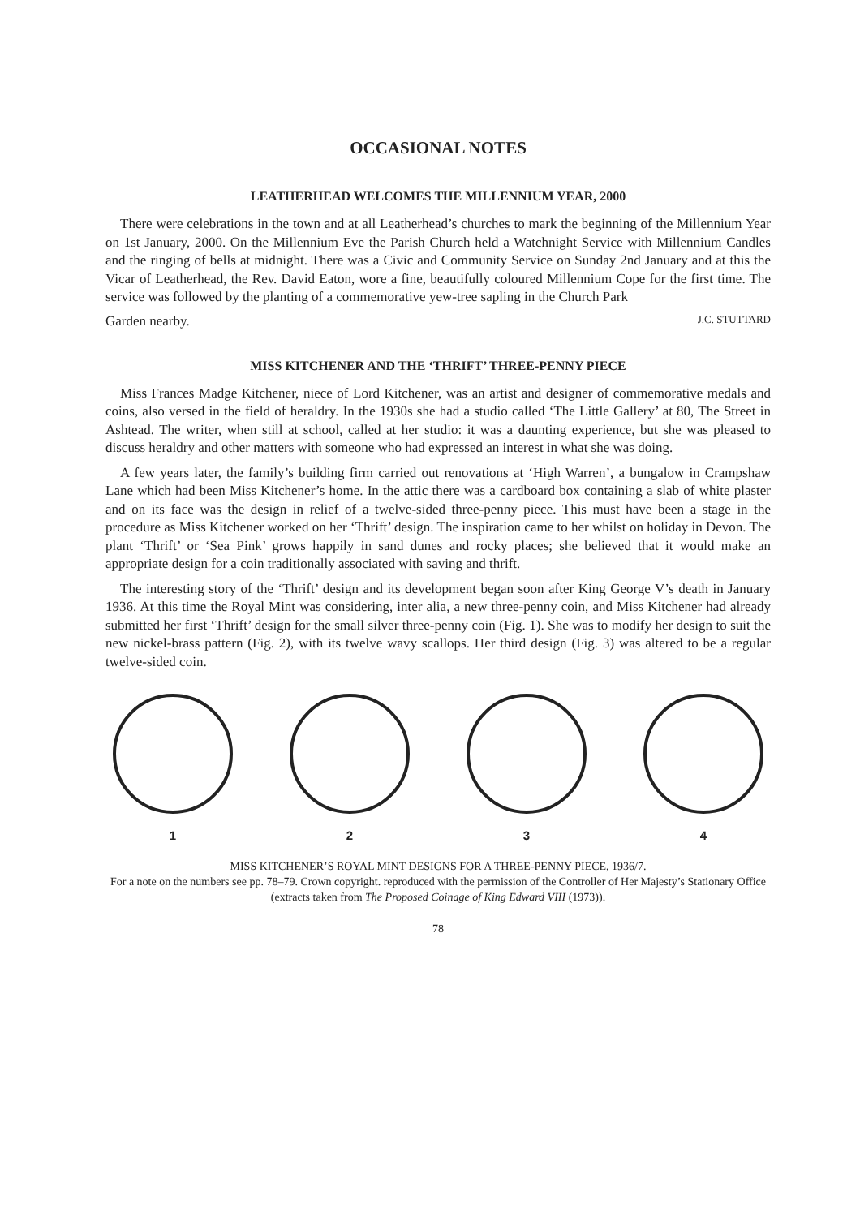OCCASIONAL NOTES
LEATHERHEAD WELCOMES THE MILLENNIUM YEAR, 2000
There were celebrations in the town and at all Leatherhead’s churches to mark the beginning of the Millennium Year on 1st January, 2000. On the Millennium Eve the Parish Church held a Watchnight Service with Millennium Candles and the ringing of bells at midnight. There was a Civic and Community Service on Sunday 2nd January and at this the Vicar of Leatherhead, the Rev. David Eaton, wore a fine, beautifully coloured Millennium Cope for the first time. The service was followed by the planting of a commemorative yew-tree sapling in the Church Park
Garden nearby. J.C. STUTTARD
MISS KITCHENER AND THE ‘THRIFT’ THREE-PENNY PIECE
Miss Frances Madge Kitchener, niece of Lord Kitchener, was an artist and designer of commemorative medals and coins, also versed in the field of heraldry. In the 1930s she had a studio called ‘The Little Gallery’ at 80, The Street in Ashtead. The writer, when still at school, called at her studio: it was a daunting experience, but she was pleased to discuss heraldry and other matters with someone who had expressed an interest in what she was doing.
A few years later, the family’s building firm carried out renovations at ‘High Warren’, a bungalow in Crampshaw Lane which had been Miss Kitchener’s home. In the attic there was a cardboard box containing a slab of white plaster and on its face was the design in relief of a twelve-sided three-penny piece. This must have been a stage in the procedure as Miss Kitchener worked on her ‘Thrift’ design. The inspiration came to her whilst on holiday in Devon. The plant ‘Thrift’ or ‘Sea Pink’ grows happily in sand dunes and rocky places; she believed that it would make an appropriate design for a coin traditionally associated with saving and thrift.
The interesting story of the ‘Thrift’ design and its development began soon after King George V’s death in January 1936. At this time the Royal Mint was considering, inter alia, a new three-penny coin, and Miss Kitchener had already submitted her first ‘Thrift’ design for the small silver three-penny coin (Fig. 1). She was to modify her design to suit the new nickel-brass pattern (Fig. 2), with its twelve wavy scallops. Her third design (Fig. 3) was altered to be a regular twelve-sided coin.
1 2 3 4
MISS KITCHENER’S ROYAL MINT DESIGNS FOR A THREE-PENNY PIECE, 1936/7.
For a note on the numbers see pp. 78–79. Crown copyright. reproduced with the permission of the Controller of Her Majesty’s Stationary Office (extracts taken from The Proposed Coinage of King Edward VIII (1973)).
78